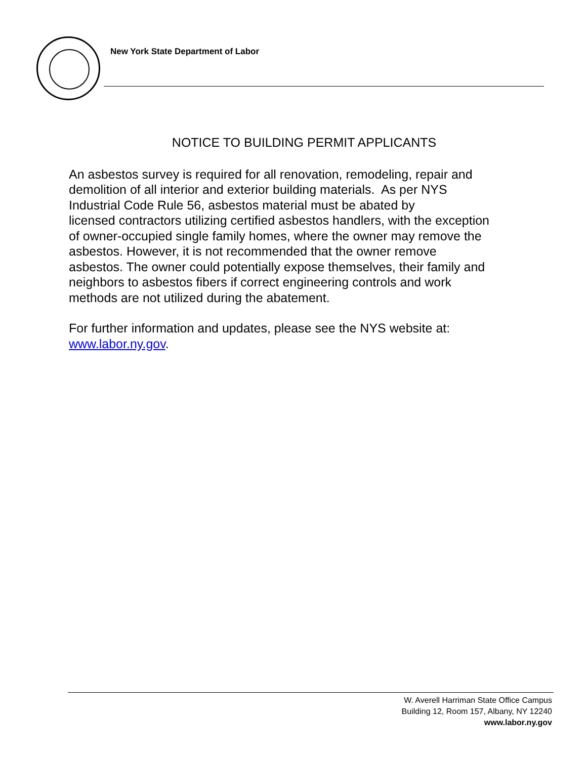New York State Department of Labor
NOTICE TO BUILDING PERMIT APPLICANTS
An asbestos survey is required for all renovation, remodeling, repair and
demolition of all interior and exterior building materials. As per NYS
Industrial Code Rule 56, asbestos material must be abated by
licensed contractors utilizing certified asbestos handlers, with the exception
of owner-occupied single family homes, where the owner may remove the
asbestos. However, it is not recommended that the owner remove
asbestos. The owner could potentially expose themselves, their family and
neighbors to asbestos fibers if correct engineering controls and work
methods are not utilized during the abatement.
For further information and updates, please see the NYS website at:
www.labor.ny.gov.
W. Averell Harriman State Office Campus
Building 12, Room 157, Albany, NY 12240
www.labor.ny.gov